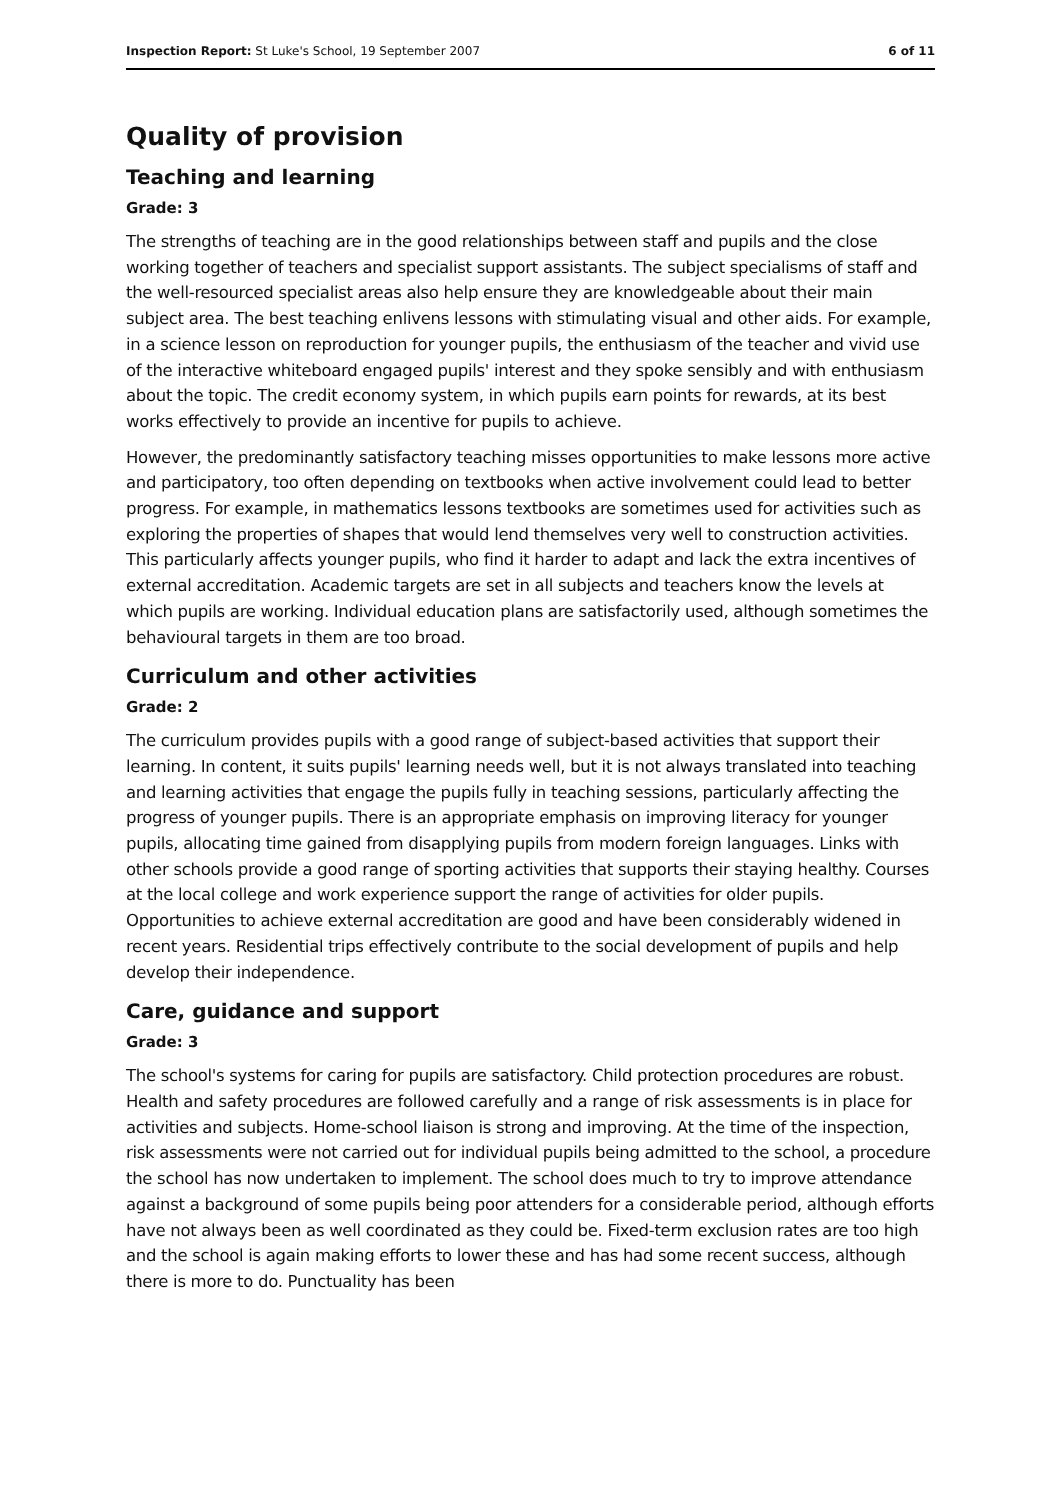Inspection Report: St Luke's School, 19 September 2007 6 of 11
Quality of provision
Teaching and learning
Grade: 3
The strengths of teaching are in the good relationships between staff and pupils and the close working together of teachers and specialist support assistants. The subject specialisms of staff and the well-resourced specialist areas also help ensure they are knowledgeable about their main subject area. The best teaching enlivens lessons with stimulating visual and other aids. For example, in a science lesson on reproduction for younger pupils, the enthusiasm of the teacher and vivid use of the interactive whiteboard engaged pupils' interest and they spoke sensibly and with enthusiasm about the topic. The credit economy system, in which pupils earn points for rewards, at its best works effectively to provide an incentive for pupils to achieve.
However, the predominantly satisfactory teaching misses opportunities to make lessons more active and participatory, too often depending on textbooks when active involvement could lead to better progress. For example, in mathematics lessons textbooks are sometimes used for activities such as exploring the properties of shapes that would lend themselves very well to construction activities. This particularly affects younger pupils, who find it harder to adapt and lack the extra incentives of external accreditation. Academic targets are set in all subjects and teachers know the levels at which pupils are working. Individual education plans are satisfactorily used, although sometimes the behavioural targets in them are too broad.
Curriculum and other activities
Grade: 2
The curriculum provides pupils with a good range of subject-based activities that support their learning. In content, it suits pupils' learning needs well, but it is not always translated into teaching and learning activities that engage the pupils fully in teaching sessions, particularly affecting the progress of younger pupils. There is an appropriate emphasis on improving literacy for younger pupils, allocating time gained from disapplying pupils from modern foreign languages. Links with other schools provide a good range of sporting activities that supports their staying healthy. Courses at the local college and work experience support the range of activities for older pupils. Opportunities to achieve external accreditation are good and have been considerably widened in recent years. Residential trips effectively contribute to the social development of pupils and help develop their independence.
Care, guidance and support
Grade: 3
The school's systems for caring for pupils are satisfactory. Child protection procedures are robust. Health and safety procedures are followed carefully and a range of risk assessments is in place for activities and subjects. Home-school liaison is strong and improving. At the time of the inspection, risk assessments were not carried out for individual pupils being admitted to the school, a procedure the school has now undertaken to implement. The school does much to try to improve attendance against a background of some pupils being poor attenders for a considerable period, although efforts have not always been as well coordinated as they could be. Fixed-term exclusion rates are too high and the school is again making efforts to lower these and has had some recent success, although there is more to do. Punctuality has been